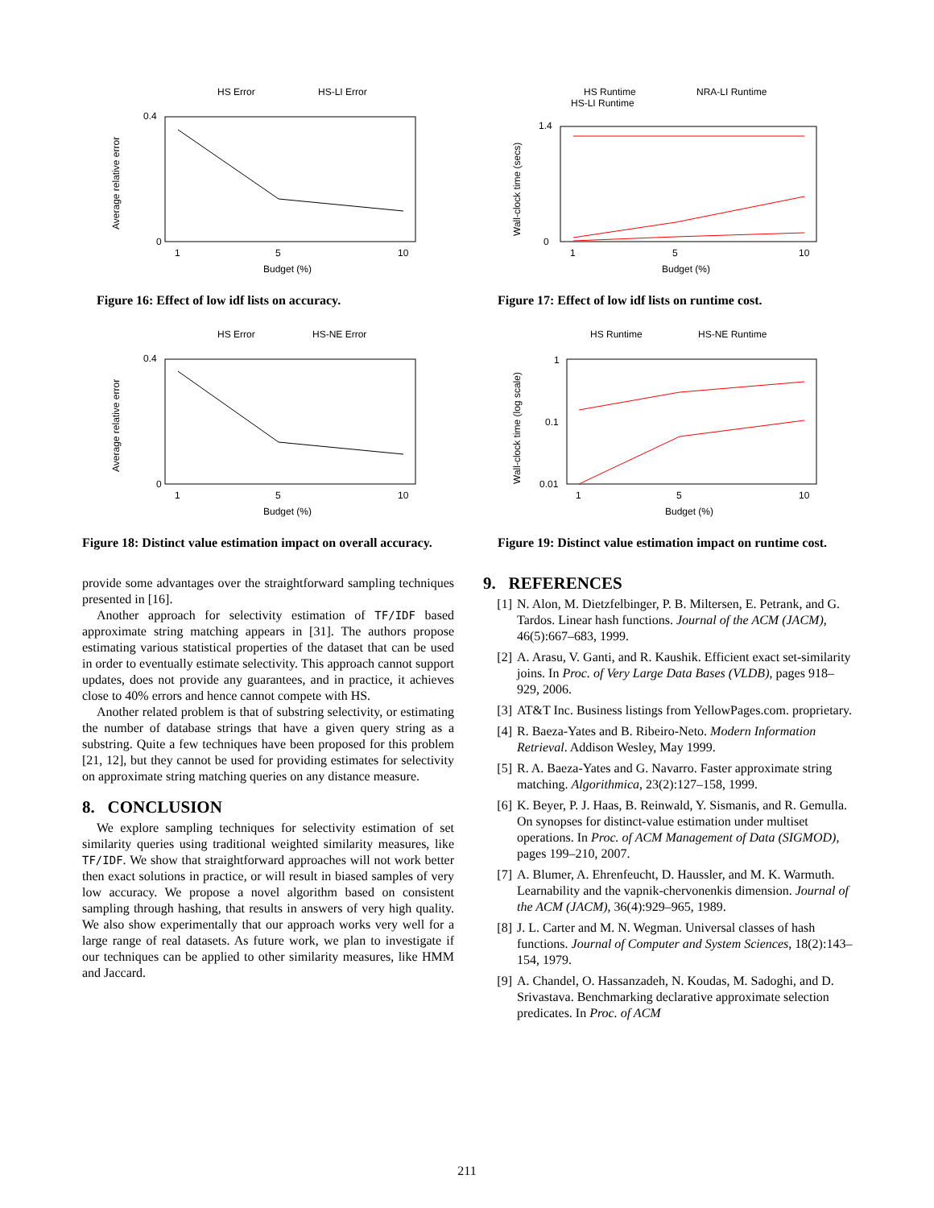HS Error
HS-LI Error
0
0.4
1
5
10
Budget (%)
Average relative error
Figure 16: Effect of low idf lists on accuracy.
HS Error
HS-NE Error
0
0.4
1
5
10
Budget (%)
Average relative error
Figure 18: Distinct value estimation impact on overall accuracy.
provide some advantages over the straightforward sampling techniques presented in [16].
Another approach for selectivity estimation of TF/IDF based approximate string matching appears in [31]. The authors propose estimating various statistical properties of the dataset that can be used in order to eventually estimate selectivity. This approach cannot support updates, does not provide any guarantees, and in practice, it achieves close to 40% errors and hence cannot compete with HS.
Another related problem is that of substring selectivity, or estimating the number of database strings that have a given query string as a substring. Quite a few techniques have been proposed for this problem [21, 12], but they cannot be used for providing estimates for selectivity on approximate string matching queries on any distance measure.
8. CONCLUSION
We explore sampling techniques for selectivity estimation of set similarity queries using traditional weighted similarity measures, like TF/IDF. We show that straightforward approaches will not work better then exact solutions in practice, or will result in biased samples of very low accuracy. We propose a novel algorithm based on consistent sampling through hashing, that results in answers of very high quality. We also show experimentally that our approach works very well for a large range of real datasets. As future work, we plan to investigate if our techniques can be applied to other similarity measures, like HMM and Jaccard.
HS Runtime
NRA-LI Runtime
HS-LI Runtime
0
1.4
1
5
10
Budget (%)
Wall-clock time (secs)
Figure 17: Effect of low idf lists on runtime cost.
HS Runtime
HS-NE Runtime
0.01
0.1
1
1
5
10
Budget (%)
Wall-clock time (log scale)
Figure 19: Distinct value estimation impact on runtime cost.
9. REFERENCES
[1] N. Alon, M. Dietzfelbinger, P. B. Miltersen, E. Petrank, and G. Tardos. Linear hash functions. Journal of the ACM (JACM), 46(5):667–683, 1999.
[2] A. Arasu, V. Ganti, and R. Kaushik. Efficient exact set-similarity joins. In Proc. of Very Large Data Bases (VLDB), pages 918–929, 2006.
[3] AT&T Inc. Business listings from YellowPages.com. proprietary.
[4] R. Baeza-Yates and B. Ribeiro-Neto. Modern Information Retrieval. Addison Wesley, May 1999.
[5] R. A. Baeza-Yates and G. Navarro. Faster approximate string matching. Algorithmica, 23(2):127–158, 1999.
[6] K. Beyer, P. J. Haas, B. Reinwald, Y. Sismanis, and R. Gemulla. On synopses for distinct-value estimation under multiset operations. In Proc. of ACM Management of Data (SIGMOD), pages 199–210, 2007.
[7] A. Blumer, A. Ehrenfeucht, D. Haussler, and M. K. Warmuth. Learnability and the vapnik-chervonenkis dimension. Journal of the ACM (JACM), 36(4):929–965, 1989.
[8] J. L. Carter and M. N. Wegman. Universal classes of hash functions. Journal of Computer and System Sciences, 18(2):143–154, 1979.
[9] A. Chandel, O. Hassanzadeh, N. Koudas, M. Sadoghi, and D. Srivastava. Benchmarking declarative approximate selection predicates. In Proc. of ACM
211